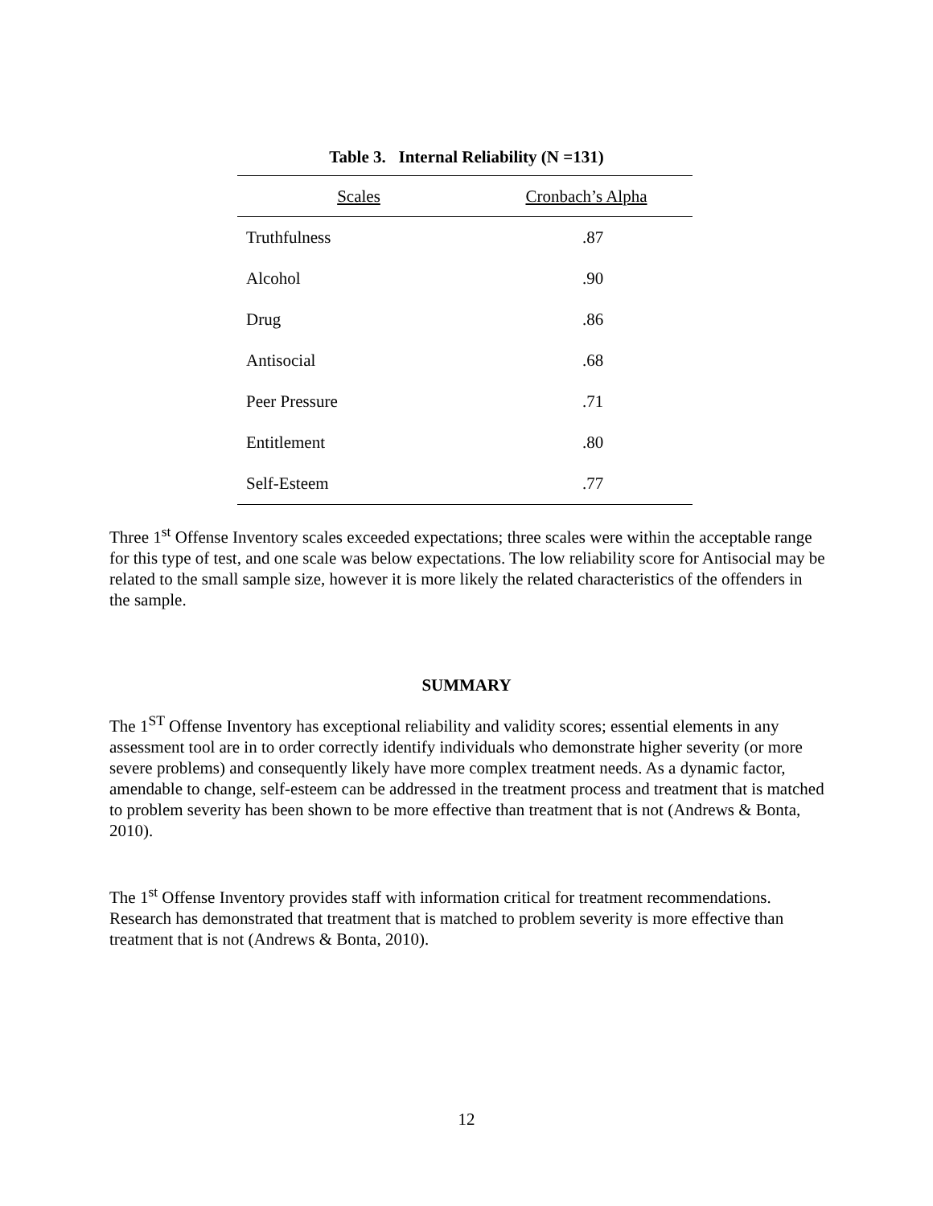Table 3. Internal Reliability (N =131)
| Scales | Cronbach’s Alpha |
| --- | --- |
| Truthfulness | .87 |
| Alcohol | .90 |
| Drug | .86 |
| Antisocial | .68 |
| Peer Pressure | .71 |
| Entitlement | .80 |
| Self-Esteem | .77 |
Three 1<sup>st</sup> Offense Inventory scales exceeded expectations; three scales were within the acceptable range for this type of test, and one scale was below expectations. The low reliability score for Antisocial may be related to the small sample size, however it is more likely the related characteristics of the offenders in the sample.
SUMMARY
The 1<sup>ST</sup> Offense Inventory has exceptional reliability and validity scores; essential elements in any assessment tool are in to order correctly identify individuals who demonstrate higher severity (or more severe problems) and consequently likely have more complex treatment needs. As a dynamic factor, amendable to change, self-esteem can be addressed in the treatment process and treatment that is matched to problem severity has been shown to be more effective than treatment that is not (Andrews & Bonta, 2010).
The 1<sup>st</sup> Offense Inventory provides staff with information critical for treatment recommendations. Research has demonstrated that treatment that is matched to problem severity is more effective than treatment that is not (Andrews & Bonta, 2010).
12